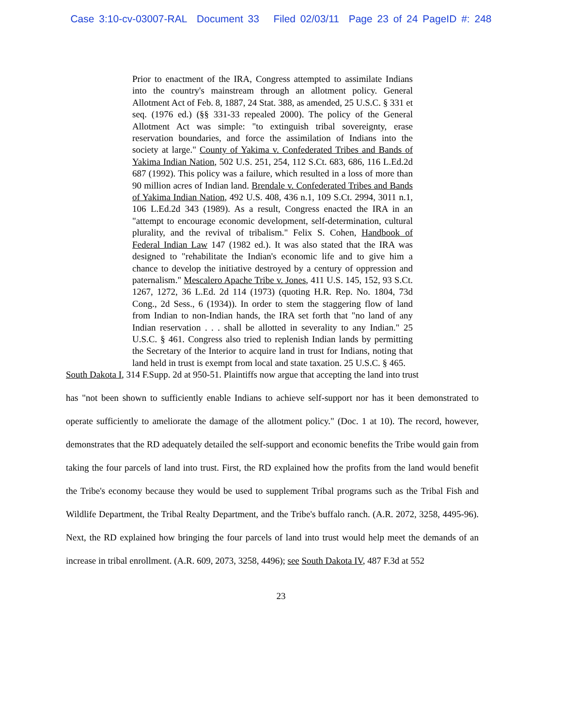Case 3:10-cv-03007-RAL Document 33 Filed 02/03/11 Page 23 of 24 PageID #: 248
Prior to enactment of the IRA, Congress attempted to assimilate Indians into the country's mainstream through an allotment policy. General Allotment Act of Feb. 8, 1887, 24 Stat. 388, as amended, 25 U.S.C. § 331 et seq. (1976 ed.) (§§ 331-33 repealed 2000). The policy of the General Allotment Act was simple: "to extinguish tribal sovereignty, erase reservation boundaries, and force the assimilation of Indians into the society at large." County of Yakima v. Confederated Tribes and Bands of Yakima Indian Nation, 502 U.S. 251, 254, 112 S.Ct. 683, 686, 116 L.Ed.2d 687 (1992). This policy was a failure, which resulted in a loss of more than 90 million acres of Indian land. Brendale v. Confederated Tribes and Bands of Yakima Indian Nation, 492 U.S. 408, 436 n.1, 109 S.Ct. 2994, 3011 n.1, 106 L.Ed.2d 343 (1989). As a result, Congress enacted the IRA in an "attempt to encourage economic development, self-determination, cultural plurality, and the revival of tribalism." Felix S. Cohen, Handbook of Federal Indian Law 147 (1982 ed.). It was also stated that the IRA was designed to "rehabilitate the Indian's economic life and to give him a chance to develop the initiative destroyed by a century of oppression and paternalism." Mescalero Apache Tribe v. Jones, 411 U.S. 145, 152, 93 S.Ct. 1267, 1272, 36 L.Ed. 2d 114 (1973) (quoting H.R. Rep. No. 1804, 73d Cong., 2d Sess., 6 (1934)). In order to stem the staggering flow of land from Indian to non-Indian hands, the IRA set forth that "no land of any Indian reservation . . . shall be allotted in severality to any Indian." 25 U.S.C. § 461. Congress also tried to replenish Indian lands by permitting the Secretary of the Interior to acquire land in trust for Indians, noting that land held in trust is exempt from local and state taxation. 25 U.S.C. § 465.
South Dakota I, 314 F.Supp. 2d at 950-51. Plaintiffs now argue that accepting the land into trust
has "not been shown to sufficiently enable Indians to achieve self-support nor has it been demonstrated to operate sufficiently to ameliorate the damage of the allotment policy." (Doc. 1 at 10). The record, however, demonstrates that the RD adequately detailed the self-support and economic benefits the Tribe would gain from taking the four parcels of land into trust. First, the RD explained how the profits from the land would benefit the Tribe's economy because they would be used to supplement Tribal programs such as the Tribal Fish and Wildlife Department, the Tribal Realty Department, and the Tribe's buffalo ranch. (A.R. 2072, 3258, 4495-96). Next, the RD explained how bringing the four parcels of land into trust would help meet the demands of an increase in tribal enrollment. (A.R. 609, 2073, 3258, 4496); see South Dakota IV, 487 F.3d at 552
23